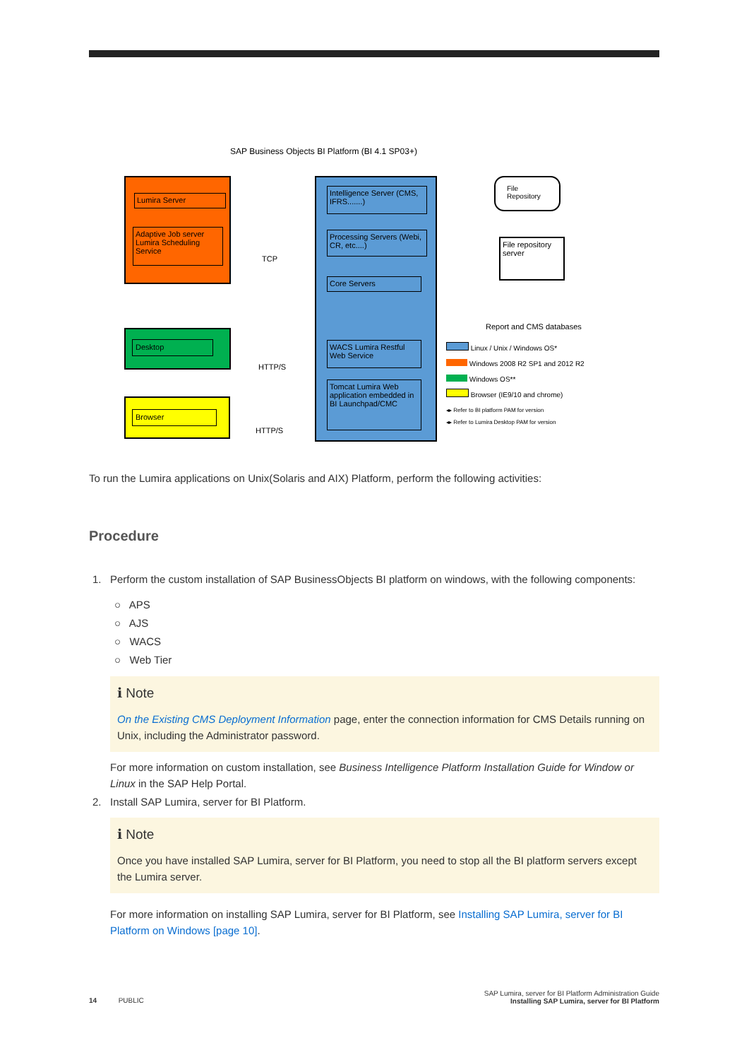SAP Business Objects BI Platform (BI 4.1 SP03+)
Lumira Server
Adaptive Job server Lumira Scheduling Service
Desktop
Browser
TCP
HTTP/S
HTTP/S
Intelligence Server (CMS, IFRS.......)
Processing Servers (Webi, CR, etc....)
Core Servers
WACS Lumira Restful Web Service
Tomcat Lumira Web application embedded in BI Launchpad/CMC
File Repository
File repository server
Report and CMS databases
Linux / Unix / Windows OS*
Windows 2008 R2 SP1 and 2012 R2
Windows OS**
Browser (IE9/10 and chrome)
◂▸ Refer to BI platform PAM for version
◂▸ Refer to Lumira Desktop PAM for version
To run the Lumira applications on Unix(Solaris and AIX) Platform, perform the following activities:
Procedure
1. Perform the custom installation of SAP BusinessObjects BI platform on windows, with the following components:
○ APS
○ AJS
○ WACS
○ Web Tier
ℹ Note
On the Existing CMS Deployment Information page, enter the connection information for CMS Details running on Unix, including the Administrator password.
For more information on custom installation, see Business Intelligence Platform Installation Guide for Window or Linux in the SAP Help Portal.
2. Install SAP Lumira, server for BI Platform.
ℹ Note
Once you have installed SAP Lumira, server for BI Platform, you need to stop all the BI platform servers except the Lumira server.
For more information on installing SAP Lumira, server for BI Platform, see Installing SAP Lumira, server for BI Platform on Windows [page 10].
SAP Lumira, server for BI Platform Administration Guide
Installing SAP Lumira, server for BI Platform
14 PUBLIC